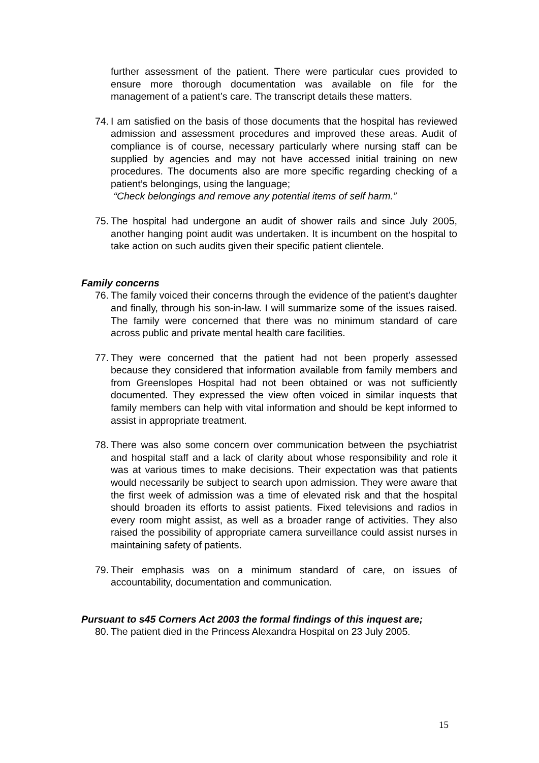further assessment of the patient. There were particular cues provided to ensure more thorough documentation was available on file for the management of a patient’s care. The transcript details these matters.
74.
I am satisfied on the basis of those documents that the hospital has reviewed admission and assessment procedures and improved these areas. Audit of compliance is of course, necessary particularly where nursing staff can be supplied by agencies and may not have accessed initial training on new procedures. The documents also are more specific regarding checking of a patient’s belongings, using the language;
“Check belongings and remove any potential items of self harm.”
75.
The hospital had undergone an audit of shower rails and since July 2005, another hanging point audit was undertaken. It is incumbent on the hospital to take action on such audits given their specific patient clientele.
Family concerns
76.
The family voiced their concerns through the evidence of the patient’s daughter and finally, through his son-in-law. I will summarize some of the issues raised. The family were concerned that there was no minimum standard of care across public and private mental health care facilities.
77.
They were concerned that the patient had not been properly assessed because they considered that information available from family members and from Greenslopes Hospital had not been obtained or was not sufficiently documented. They expressed the view often voiced in similar inquests that family members can help with vital information and should be kept informed to assist in appropriate treatment.
78.
There was also some concern over communication between the psychiatrist and hospital staff and a lack of clarity about whose responsibility and role it was at various times to make decisions. Their expectation was that patients would necessarily be subject to search upon admission. They were aware that the first week of admission was a time of elevated risk and that the hospital should broaden its efforts to assist patients. Fixed televisions and radios in every room might assist, as well as a broader range of activities. They also raised the possibility of appropriate camera surveillance could assist nurses in maintaining safety of patients.
79.
Their emphasis was on a minimum standard of care, on issues of accountability, documentation and communication.
Pursuant to s45 Corners Act 2003 the formal findings of this inquest are;
80.
The patient died in the Princess Alexandra Hospital on 23 July 2005.
15